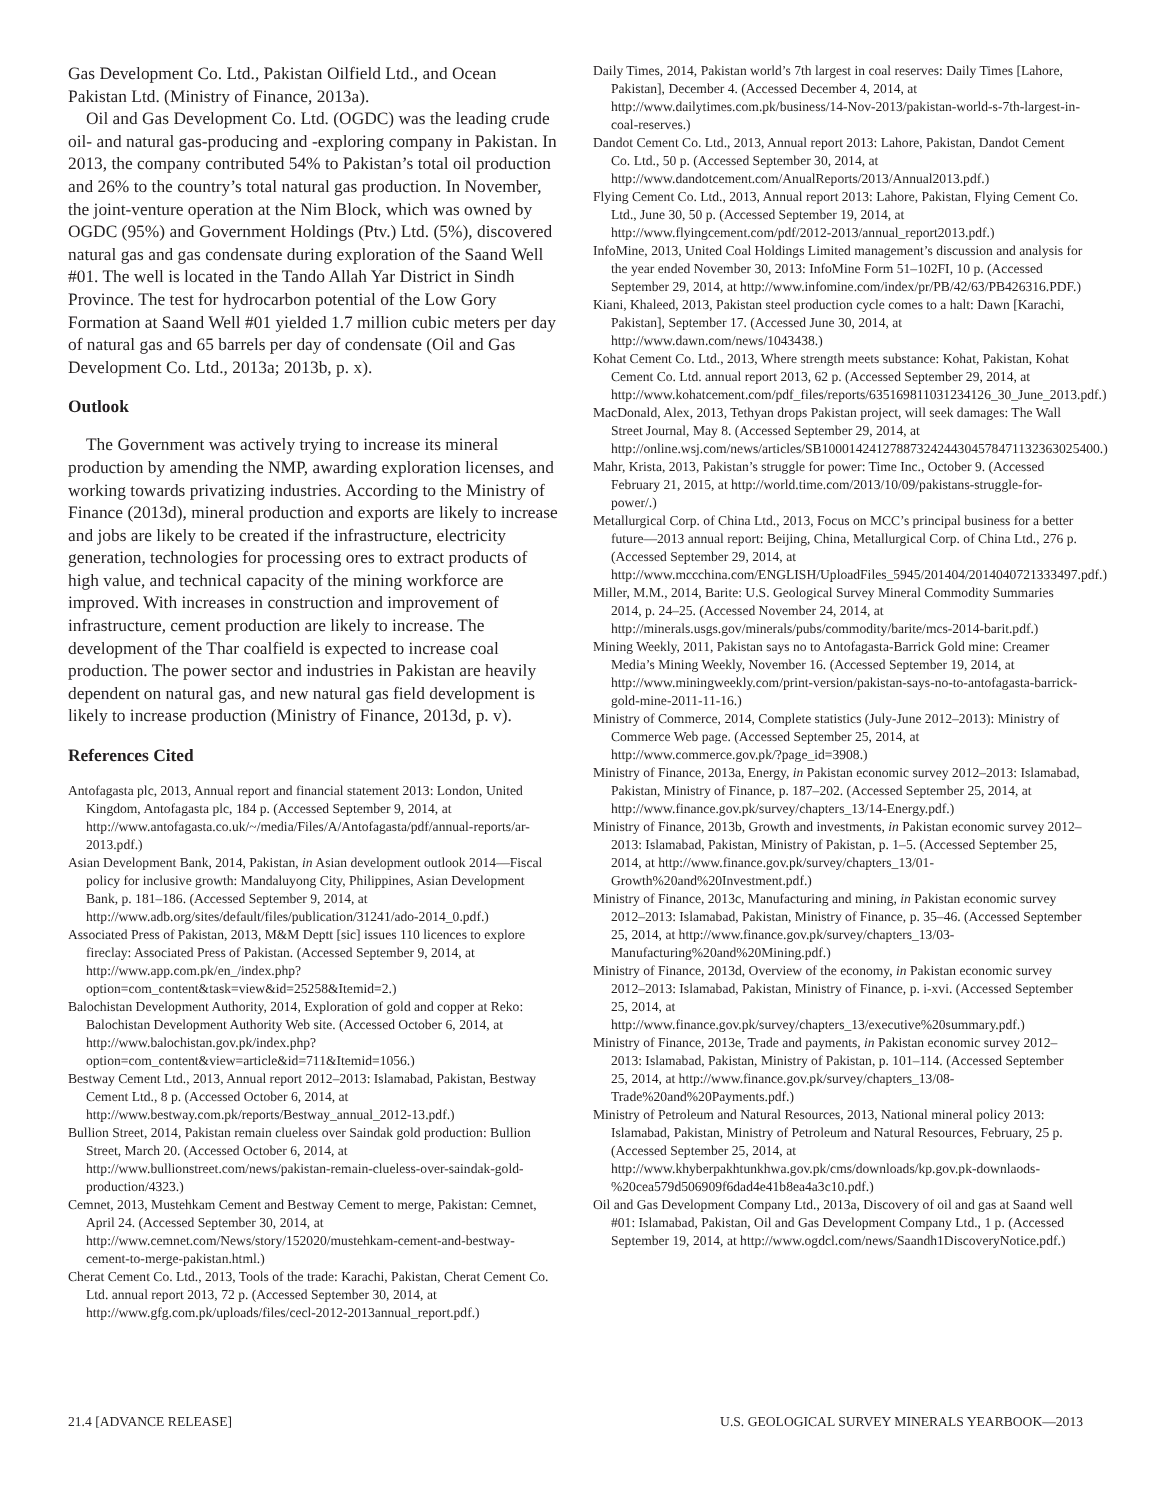Gas Development Co. Ltd., Pakistan Oilfield Ltd., and Ocean Pakistan Ltd. (Ministry of Finance, 2013a).
Oil and Gas Development Co. Ltd. (OGDC) was the leading crude oil- and natural gas-producing and -exploring company in Pakistan. In 2013, the company contributed 54% to Pakistan’s total oil production and 26% to the country’s total natural gas production. In November, the joint-venture operation at the Nim Block, which was owned by OGDC (95%) and Government Holdings (Ptv.) Ltd. (5%), discovered natural gas and gas condensate during exploration of the Saand Well #01. The well is located in the Tando Allah Yar District in Sindh Province. The test for hydrocarbon potential of the Low Gory Formation at Saand Well #01 yielded 1.7 million cubic meters per day of natural gas and 65 barrels per day of condensate (Oil and Gas Development Co. Ltd., 2013a; 2013b, p. x).
Outlook
The Government was actively trying to increase its mineral production by amending the NMP, awarding exploration licenses, and working towards privatizing industries. According to the Ministry of Finance (2013d), mineral production and exports are likely to increase and jobs are likely to be created if the infrastructure, electricity generation, technologies for processing ores to extract products of high value, and technical capacity of the mining workforce are improved. With increases in construction and improvement of infrastructure, cement production are likely to increase. The development of the Thar coalfield is expected to increase coal production. The power sector and industries in Pakistan are heavily dependent on natural gas, and new natural gas field development is likely to increase production (Ministry of Finance, 2013d, p. v).
References Cited
Antofagasta plc, 2013, Annual report and financial statement 2013: London, United Kingdom, Antofagasta plc, 184 p. (Accessed September 9, 2014, at http://www.antofagasta.co.uk/~/media/Files/A/Antofagasta/pdf/annual-reports/ar-2013.pdf.)
Asian Development Bank, 2014, Pakistan, in Asian development outlook 2014—Fiscal policy for inclusive growth: Mandaluyong City, Philippines, Asian Development Bank, p. 181–186. (Accessed September 9, 2014, at http://www.adb.org/sites/default/files/publication/31241/ado-2014_0.pdf.)
Associated Press of Pakistan, 2013, M&M Deptt [sic] issues 110 licences to explore fireclay: Associated Press of Pakistan. (Accessed September 9, 2014, at http://www.app.com.pk/en_/index.php?option=com_content&task=view&id=25258&Itemid=2.)
Balochistan Development Authority, 2014, Exploration of gold and copper at Reko: Balochistan Development Authority Web site. (Accessed October 6, 2014, at http://www.balochistan.gov.pk/index.php?option=com_content&view=article&id=711&Itemid=1056.)
Bestway Cement Ltd., 2013, Annual report 2012–2013: Islamabad, Pakistan, Bestway Cement Ltd., 8 p. (Accessed October 6, 2014, at http://www.bestway.com.pk/reports/Bestway_annual_2012-13.pdf.)
Bullion Street, 2014, Pakistan remain clueless over Saindak gold production: Bullion Street, March 20. (Accessed October 6, 2014, at http://www.bullionstreet.com/news/pakistan-remain-clueless-over-saindak-gold-production/4323.)
Cemnet, 2013, Mustehkam Cement and Bestway Cement to merge, Pakistan: Cemnet, April 24. (Accessed September 30, 2014, at http://www.cemnet.com/News/story/152020/mustehkam-cement-and-bestway-cement-to-merge-pakistan.html.)
Cherat Cement Co. Ltd., 2013, Tools of the trade: Karachi, Pakistan, Cherat Cement Co. Ltd. annual report 2013, 72 p. (Accessed September 30, 2014, at http://www.gfg.com.pk/uploads/files/cecl-2012-2013annual_report.pdf.)
Daily Times, 2014, Pakistan world’s 7th largest in coal reserves: Daily Times [Lahore, Pakistan], December 4. (Accessed December 4, 2014, at http://www.dailytimes.com.pk/business/14-Nov-2013/pakistan-world-s-7th-largest-in-coal-reserves.)
Dandot Cement Co. Ltd., 2013, Annual report 2013: Lahore, Pakistan, Dandot Cement Co. Ltd., 50 p. (Accessed September 30, 2014, at http://www.dandotcement.com/AnualReports/2013/Annual2013.pdf.)
Flying Cement Co. Ltd., 2013, Annual report 2013: Lahore, Pakistan, Flying Cement Co. Ltd., June 30, 50 p. (Accessed September 19, 2014, at http://www.flyingcement.com/pdf/2012-2013/annual_report2013.pdf.)
InfoMine, 2013, United Coal Holdings Limited management’s discussion and analysis for the year ended November 30, 2013: InfoMine Form 51–102FI, 10 p. (Accessed September 29, 2014, at http://www.infomine.com/index/pr/PB/42/63/PB426316.PDF.)
Kiani, Khaleed, 2013, Pakistan steel production cycle comes to a halt: Dawn [Karachi, Pakistan], September 17. (Accessed June 30, 2014, at http://www.dawn.com/news/1043438.)
Kohat Cement Co. Ltd., 2013, Where strength meets substance: Kohat, Pakistan, Kohat Cement Co. Ltd. annual report 2013, 62 p. (Accessed September 29, 2014, at http://www.kohatcement.com/pdf_files/reports/635169811031234126_30_June_2013.pdf.)
MacDonald, Alex, 2013, Tethyan drops Pakistan project, will seek damages: The Wall Street Journal, May 8. (Accessed September 29, 2014, at http://online.wsj.com/news/articles/SB10001424127887324244304578471132363025400.)
Mahr, Krista, 2013, Pakistan’s struggle for power: Time Inc., October 9. (Accessed February 21, 2015, at http://world.time.com/2013/10/09/pakistans-struggle-for-power/.)
Metallurgical Corp. of China Ltd., 2013, Focus on MCC’s principal business for a better future—2013 annual report: Beijing, China, Metallurgical Corp. of China Ltd., 276 p. (Accessed September 29, 2014, at http://www.mccchina.com/ENGLISH/UploadFiles_5945/201404/2014040721333497.pdf.)
Miller, M.M., 2014, Barite: U.S. Geological Survey Mineral Commodity Summaries 2014, p. 24–25. (Accessed November 24, 2014, at http://minerals.usgs.gov/minerals/pubs/commodity/barite/mcs-2014-barit.pdf.)
Mining Weekly, 2011, Pakistan says no to Antofagasta-Barrick Gold mine: Creamer Media’s Mining Weekly, November 16. (Accessed September 19, 2014, at http://www.miningweekly.com/print-version/pakistan-says-no-to-antofagasta-barrick-gold-mine-2011-11-16.)
Ministry of Commerce, 2014, Complete statistics (July-June 2012–2013): Ministry of Commerce Web page. (Accessed September 25, 2014, at http://www.commerce.gov.pk/?page_id=3908.)
Ministry of Finance, 2013a, Energy, in Pakistan economic survey 2012–2013: Islamabad, Pakistan, Ministry of Finance, p. 187–202. (Accessed September 25, 2014, at http://www.finance.gov.pk/survey/chapters_13/14-Energy.pdf.)
Ministry of Finance, 2013b, Growth and investments, in Pakistan economic survey 2012–2013: Islamabad, Pakistan, Ministry of Pakistan, p. 1–5. (Accessed September 25, 2014, at http://www.finance.gov.pk/survey/chapters_13/01-Growth%20and%20Investment.pdf.)
Ministry of Finance, 2013c, Manufacturing and mining, in Pakistan economic survey 2012–2013: Islamabad, Pakistan, Ministry of Finance, p. 35–46. (Accessed September 25, 2014, at http://www.finance.gov.pk/survey/chapters_13/03-Manufacturing%20and%20Mining.pdf.)
Ministry of Finance, 2013d, Overview of the economy, in Pakistan economic survey 2012–2013: Islamabad, Pakistan, Ministry of Finance, p. i-xvi. (Accessed September 25, 2014, at http://www.finance.gov.pk/survey/chapters_13/executive%20summary.pdf.)
Ministry of Finance, 2013e, Trade and payments, in Pakistan economic survey 2012–2013: Islamabad, Pakistan, Ministry of Pakistan, p. 101–114. (Accessed September 25, 2014, at http://www.finance.gov.pk/survey/chapters_13/08-Trade%20and%20Payments.pdf.)
Ministry of Petroleum and Natural Resources, 2013, National mineral policy 2013: Islamabad, Pakistan, Ministry of Petroleum and Natural Resources, February, 25 p. (Accessed September 25, 2014, at http://www.khyberpakhtunkhwa.gov.pk/cms/downloads/kp.gov.pk-downlaods-%20cea579d506909f6dad4e41b8ea4a3c10.pdf.)
Oil and Gas Development Company Ltd., 2013a, Discovery of oil and gas at Saand well #01: Islamabad, Pakistan, Oil and Gas Development Company Ltd., 1 p. (Accessed September 19, 2014, at http://www.ogdcl.com/news/Saandh1DiscoveryNotice.pdf.)
21.4 [ADVANCE RELEASE] U.S. GEOLOGICAL SURVEY MINERALS YEARBOOK—2013